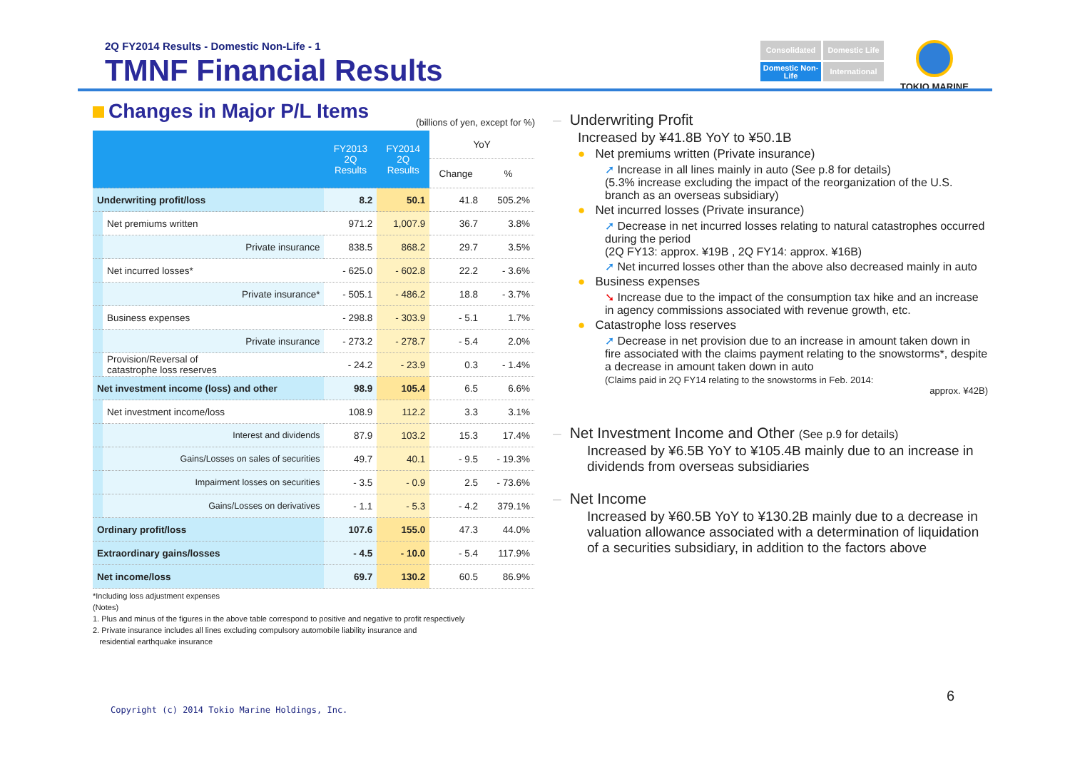2Q FY2014 Results - Domestic Non-Life - 1
TMNF Financial Results
Consolidated
Domestic Life
Domestic Non-Life
International
TOKIO MARINE
Changes in Major P/L Items
(billions of yen, except for %)
| | | | FY2013 2Q Results | FY2014 2Q Results | YoY | |
| --- | --- | --- | --- | --- | --- | --- |
| | | | | | Change | % |
| Underwriting profit/loss | | | 8.2 | 50.1 | 41.8 | 505.2% |
| | Net premiums written | | 971.2 | 1,007.9 | 36.7 | 3.8% |
| | | Private insurance | 838.5 | 868.2 | 29.7 | 3.5% |
| | Net incurred losses* | | - 625.0 | - 602.8 | 22.2 | - 3.6% |
| | | Private insurance* | - 505.1 | - 486.2 | 18.8 | - 3.7% |
| | Business expenses | | - 298.8 | - 303.9 | - 5.1 | 1.7% |
| | | Private insurance | - 273.2 | - 278.7 | - 5.4 | 2.0% |
| | Provision/Reversal of catastrophe loss reserves | | - 24.2 | - 23.9 | 0.3 | - 1.4% |
| Net investment income (loss) and other | | | 98.9 | 105.4 | 6.5 | 6.6% |
| | Net investment income/loss | | 108.9 | 112.2 | 3.3 | 3.1% |
| | | Interest and dividends | 87.9 | 103.2 | 15.3 | 17.4% |
| | | Gains/Losses on sales of securities | 49.7 | 40.1 | - 9.5 | - 19.3% |
| | | Impairment losses on securities | - 3.5 | - 0.9 | 2.5 | - 73.6% |
| | | Gains/Losses on derivatives | - 1.1 | - 5.3 | - 4.2 | 379.1% |
| Ordinary profit/loss | | | 107.6 | 155.0 | 47.3 | 44.0% |
| Extraordinary gains/losses | | | - 4.5 | - 10.0 | - 5.4 | 117.9% |
| Net income/loss | | | 69.7 | 130.2 | 60.5 | 86.9% |
*Including loss adjustment expenses
(Notes)
1. Plus and minus of the figures in the above table correspond to positive and negative to profit respectively
2. Private insurance includes all lines excluding compulsory automobile liability insurance and
residential earthquake insurance
– Underwriting Profit
Increased by ¥41.8B YoY to ¥50.1B
● Net premiums written (Private insurance)
➚ Increase in all lines mainly in auto (See p.8 for details)
(5.3% increase excluding the impact of the reorganization of the U.S. branch as an overseas subsidiary)
● Net incurred losses (Private insurance)
➚ Decrease in net incurred losses relating to natural catastrophes occurred during the period
(2Q FY13: approx. ¥19B , 2Q FY14: approx. ¥16B)
➚ Net incurred losses other than the above also decreased mainly in auto
● Business expenses
➘ Increase due to the impact of the consumption tax hike and an increase in agency commissions associated with revenue growth, etc.
● Catastrophe loss reserves
➚ Decrease in net provision due to an increase in amount taken down in fire associated with the claims payment relating to the snowstorms*, despite a decrease in amount taken down in auto
(Claims paid in 2Q FY14 relating to the snowstorms in Feb. 2014:
approx. ¥42B)
– Net Investment Income and Other (See p.9 for details)
Increased by ¥6.5B YoY to ¥105.4B mainly due to an increase in dividends from overseas subsidiaries
– Net Income
Increased by ¥60.5B YoY to ¥130.2B mainly due to a decrease in valuation allowance associated with a determination of liquidation of a securities subsidiary, in addition to the factors above
6
Copyright (c) 2014 Tokio Marine Holdings, Inc.